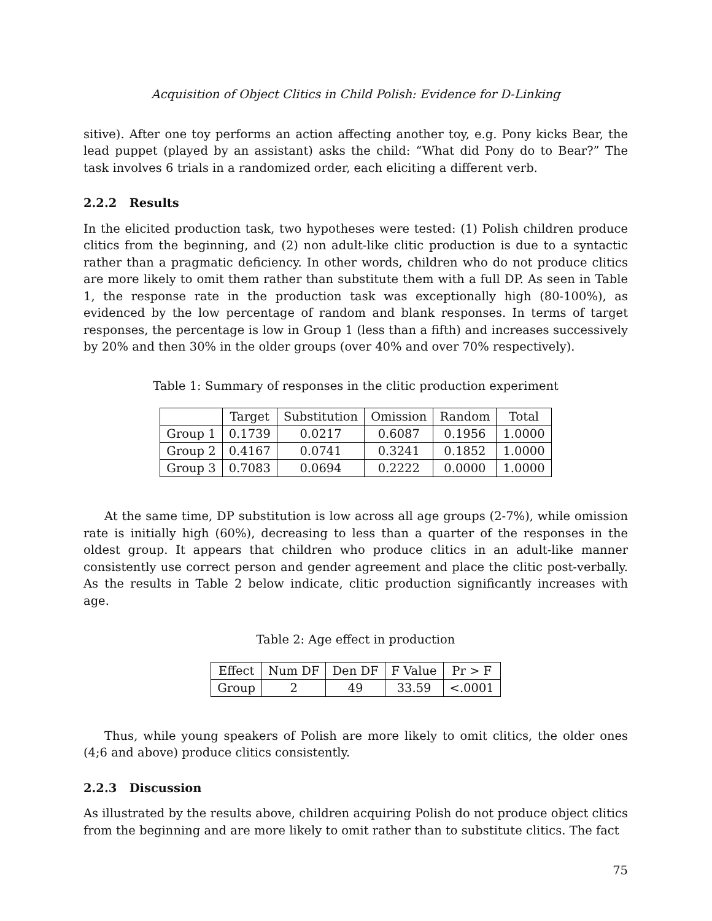Acquisition of Object Clitics in Child Polish: Evidence for D-Linking
sitive). After one toy performs an action affecting another toy, e.g. Pony kicks Bear, the lead puppet (played by an assistant) asks the child: “What did Pony do to Bear?” The task involves 6 trials in a randomized order, each eliciting a different verb.
2.2.2 Results
In the elicited production task, two hypotheses were tested: (1) Polish children produce clitics from the beginning, and (2) non adult-like clitic production is due to a syntactic rather than a pragmatic deficiency. In other words, children who do not produce clitics are more likely to omit them rather than substitute them with a full DP. As seen in Table 1, the response rate in the production task was exceptionally high (80-100%), as evidenced by the low percentage of random and blank responses. In terms of target responses, the percentage is low in Group 1 (less than a fifth) and increases successively by 20% and then 30% in the older groups (over 40% and over 70% respectively).
Table 1: Summary of responses in the clitic production experiment
| | Target | Substitution | Omission | Random | Total |
| --- | --- | --- | --- | --- | --- |
| Group 1 | 0.1739 | 0.0217 | 0.6087 | 0.1956 | 1.0000 |
| Group 2 | 0.4167 | 0.0741 | 0.3241 | 0.1852 | 1.0000 |
| Group 3 | 0.7083 | 0.0694 | 0.2222 | 0.0000 | 1.0000 |
At the same time, DP substitution is low across all age groups (2-7%), while omission rate is initially high (60%), decreasing to less than a quarter of the responses in the oldest group. It appears that children who produce clitics in an adult-like manner consistently use correct person and gender agreement and place the clitic post-verbally. As the results in Table 2 below indicate, clitic production significantly increases with age.
Table 2: Age effect in production
| Effect | Num DF | Den DF | F Value | Pr > F |
| --- | --- | --- | --- | --- |
| Group | 2 | 49 | 33.59 | <.0001 |
Thus, while young speakers of Polish are more likely to omit clitics, the older ones (4;6 and above) produce clitics consistently.
2.2.3 Discussion
As illustrated by the results above, children acquiring Polish do not produce object clitics from the beginning and are more likely to omit rather than to substitute clitics. The fact
75